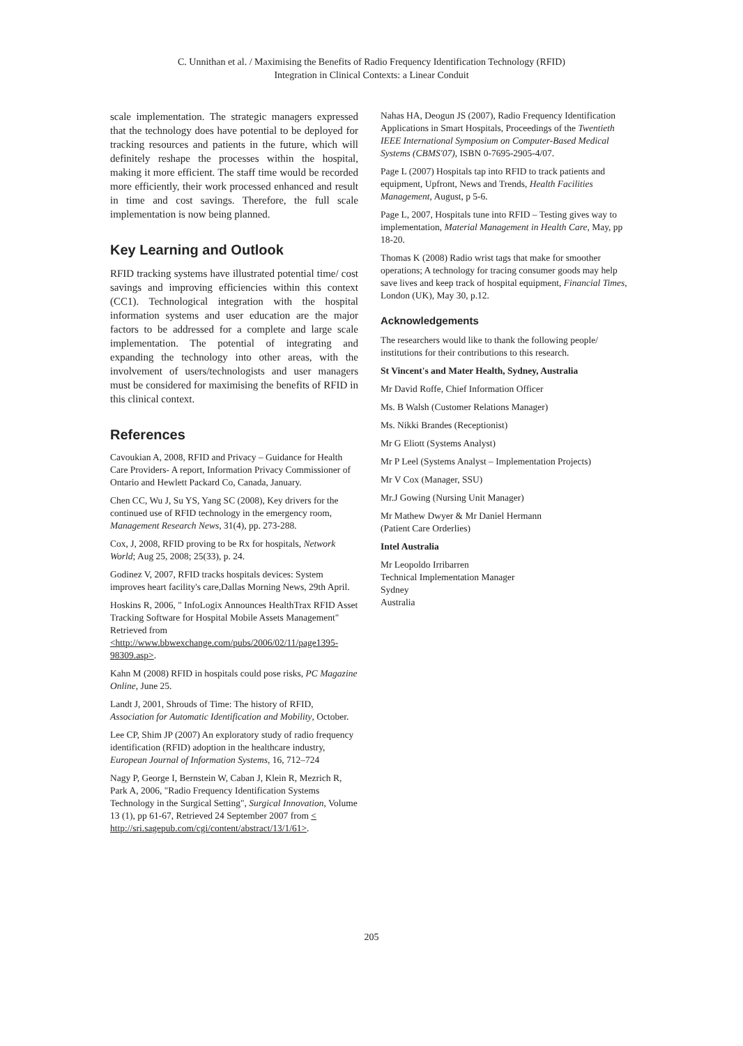C. Unnithan et al. / Maximising the Benefits of Radio Frequency Identification Technology (RFID)
Integration in Clinical Contexts: a Linear Conduit
scale implementation. The strategic managers expressed that the technology does have potential to be deployed for tracking resources and patients in the future, which will definitely reshape the processes within the hospital, making it more efficient. The staff time would be recorded more efficiently, their work processed enhanced and result in time and cost savings. Therefore, the full scale implementation is now being planned.
Key Learning and Outlook
RFID tracking systems have illustrated potential time/ cost savings and improving efficiencies within this context (CC1). Technological integration with the hospital information systems and user education are the major factors to be addressed for a complete and large scale implementation. The potential of integrating and expanding the technology into other areas, with the involvement of users/technologists and user managers must be considered for maximising the benefits of RFID in this clinical context.
References
Cavoukian A, 2008, RFID and Privacy – Guidance for Health Care Providers- A report, Information Privacy Commissioner of Ontario and Hewlett Packard Co, Canada, January.
Chen CC, Wu J, Su YS, Yang SC (2008), Key drivers for the continued use of RFID technology in the emergency room, Management Research News, 31(4), pp. 273-288.
Cox, J, 2008, RFID proving to be Rx for hospitals, Network World; Aug 25, 2008; 25(33), p. 24.
Godinez V, 2007, RFID tracks hospitals devices: System improves heart facility's care,Dallas Morning News, 29th April.
Hoskins R, 2006, " InfoLogix Announces HealthTrax RFID Asset Tracking Software for Hospital Mobile Assets Management" Retrieved from <http://www.bbwexchange.com/pubs/2006/02/11/page1395-98309.asp>.
Kahn M (2008) RFID in hospitals could pose risks, PC Magazine Online, June 25.
Landt J, 2001, Shrouds of Time: The history of RFID, Association for Automatic Identification and Mobility, October.
Lee CP, Shim JP (2007) An exploratory study of radio frequency identification (RFID) adoption in the healthcare industry, European Journal of Information Systems, 16, 712–724
Nagy P, George I, Bernstein W, Caban J, Klein R, Mezrich R, Park A, 2006, "Radio Frequency Identification Systems Technology in the Surgical Setting", Surgical Innovation, Volume 13 (1), pp 61-67, Retrieved 24 September 2007 from < http://sri.sagepub.com/cgi/content/abstract/13/1/61>.
Nahas HA, Deogun JS (2007), Radio Frequency Identification Applications in Smart Hospitals, Proceedings of the Twentieth IEEE International Symposium on Computer-Based Medical Systems (CBMS'07), ISBN 0-7695-2905-4/07.
Page L (2007) Hospitals tap into RFID to track patients and equipment, Upfront, News and Trends, Health Facilities Management, August, p 5-6.
Page L, 2007, Hospitals tune into RFID – Testing gives way to implementation, Material Management in Health Care, May, pp 18-20.
Thomas K (2008) Radio wrist tags that make for smoother operations; A technology for tracing consumer goods may help save lives and keep track of hospital equipment, Financial Times, London (UK), May 30, p.12.
Acknowledgements
The researchers would like to thank the following people/ institutions for their contributions to this research.
St Vincent's and Mater Health, Sydney, Australia
Mr David Roffe, Chief Information Officer
Ms. B Walsh (Customer Relations Manager)
Ms. Nikki Brandes (Receptionist)
Mr G Eliott (Systems Analyst)
Mr P Leel (Systems Analyst – Implementation Projects)
Mr V Cox (Manager, SSU)
Mr.J Gowing (Nursing Unit Manager)
Mr Mathew Dwyer & Mr Daniel Hermann
(Patient Care Orderlies)
Intel Australia
Mr Leopoldo Irribarren
Technical Implementation Manager
Sydney
Australia
205